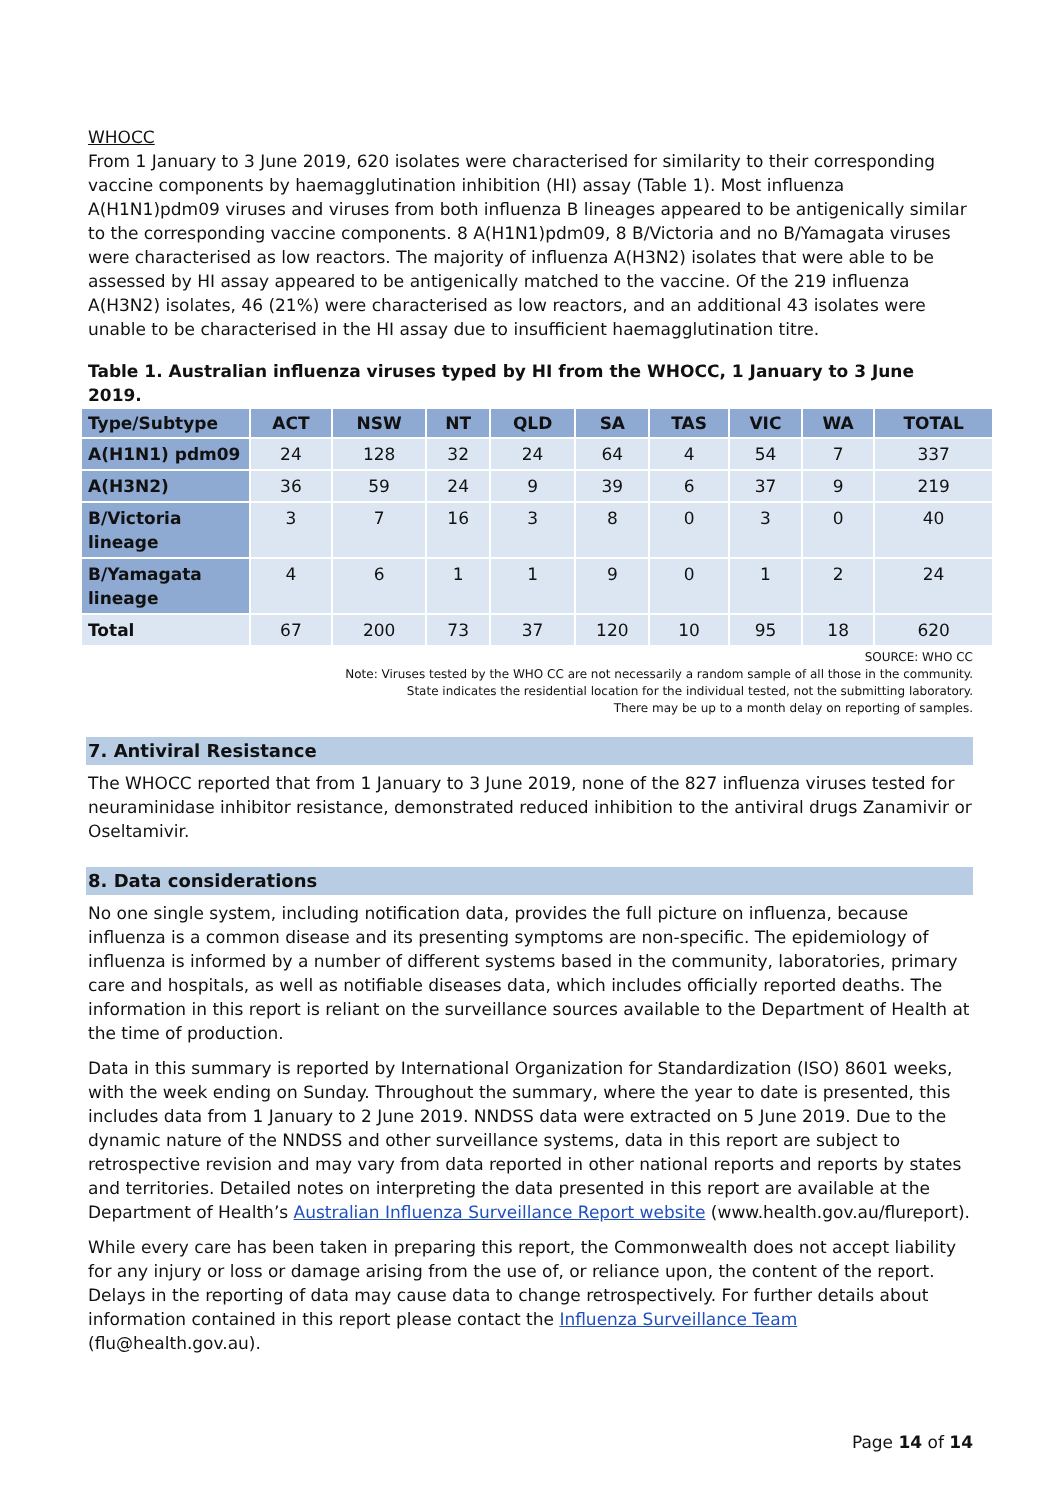WHOCC
From 1 January to 3 June 2019, 620 isolates were characterised for similarity to their corresponding vaccine components by haemagglutination inhibition (HI) assay (Table 1). Most influenza A(H1N1)pdm09 viruses and viruses from both influenza B lineages appeared to be antigenically similar to the corresponding vaccine components. 8 A(H1N1)pdm09, 8 B/Victoria and no B/Yamagata viruses were characterised as low reactors. The majority of influenza A(H3N2) isolates that were able to be assessed by HI assay appeared to be antigenically matched to the vaccine. Of the 219 influenza A(H3N2) isolates, 46 (21%) were characterised as low reactors, and an additional 43 isolates were unable to be characterised in the HI assay due to insufficient haemagglutination titre.
Table 1. Australian influenza viruses typed by HI from the WHOCC, 1 January to 3 June 2019.
| Type/Subtype | ACT | NSW | NT | QLD | SA | TAS | VIC | WA | TOTAL |
| --- | --- | --- | --- | --- | --- | --- | --- | --- | --- |
| A(H1N1) pdm09 | 24 | 128 | 32 | 24 | 64 | 4 | 54 | 7 | 337 |
| A(H3N2) | 36 | 59 | 24 | 9 | 39 | 6 | 37 | 9 | 219 |
| B/Victoria lineage | 3 | 7 | 16 | 3 | 8 | 0 | 3 | 0 | 40 |
| B/Yamagata lineage | 4 | 6 | 1 | 1 | 9 | 0 | 1 | 2 | 24 |
| Total | 67 | 200 | 73 | 37 | 120 | 10 | 95 | 18 | 620 |
SOURCE: WHO CC
Note: Viruses tested by the WHO CC are not necessarily a random sample of all those in the community.
State indicates the residential location for the individual tested, not the submitting laboratory.
There may be up to a month delay on reporting of samples.
7. Antiviral Resistance
The WHOCC reported that from 1 January to 3 June 2019, none of the 827 influenza viruses tested for neuraminidase inhibitor resistance, demonstrated reduced inhibition to the antiviral drugs Zanamivir or Oseltamivir.
8. Data considerations
No one single system, including notification data, provides the full picture on influenza, because influenza is a common disease and its presenting symptoms are non-specific. The epidemiology of influenza is informed by a number of different systems based in the community, laboratories, primary care and hospitals, as well as notifiable diseases data, which includes officially reported deaths. The information in this report is reliant on the surveillance sources available to the Department of Health at the time of production.
Data in this summary is reported by International Organization for Standardization (ISO) 8601 weeks, with the week ending on Sunday. Throughout the summary, where the year to date is presented, this includes data from 1 January to 2 June 2019. NNDSS data were extracted on 5 June 2019. Due to the dynamic nature of the NNDSS and other surveillance systems, data in this report are subject to retrospective revision and may vary from data reported in other national reports and reports by states and territories. Detailed notes on interpreting the data presented in this report are available at the Department of Health’s Australian Influenza Surveillance Report website (www.health.gov.au/flureport).
While every care has been taken in preparing this report, the Commonwealth does not accept liability for any injury or loss or damage arising from the use of, or reliance upon, the content of the report. Delays in the reporting of data may cause data to change retrospectively. For further details about information contained in this report please contact the Influenza Surveillance Team (flu@health.gov.au).
Page 14 of 14